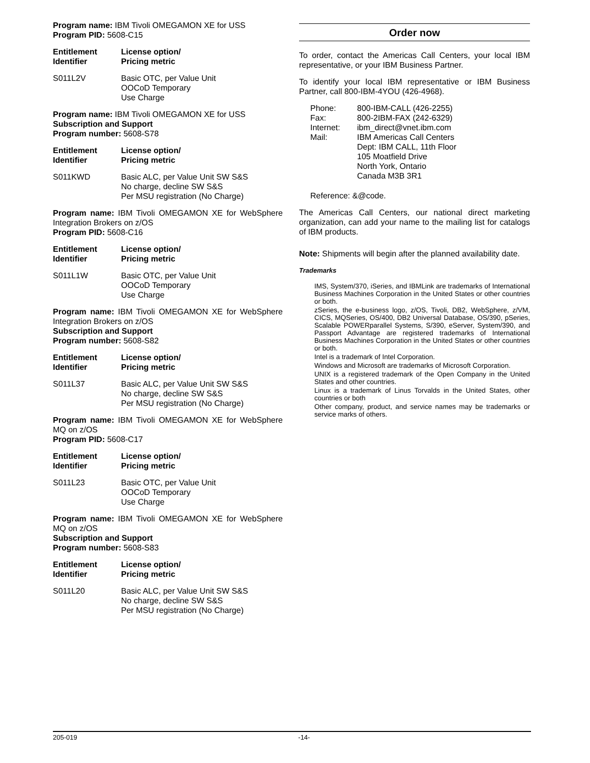Program name: IBM Tivoli OMEGAMON XE for USS
Program PID: 5608-C15
| Entitlement Identifier | License option/ Pricing metric |
| --- | --- |
| S011L2V | Basic OTC, per Value Unit OOCoD Temporary Use Charge |
Program name: IBM Tivoli OMEGAMON XE for USS
Subscription and Support
Program number: 5608-S78
| Entitlement Identifier | License option/ Pricing metric |
| --- | --- |
| S011KWD | Basic ALC, per Value Unit SW S&S No charge, decline SW S&S Per MSU registration (No Charge) |
Program name: IBM Tivoli OMEGAMON XE for WebSphere Integration Brokers on z/OS
Program PID: 5608-C16
| Entitlement Identifier | License option/ Pricing metric |
| --- | --- |
| S011L1W | Basic OTC, per Value Unit OOCoD Temporary Use Charge |
Program name: IBM Tivoli OMEGAMON XE for WebSphere Integration Brokers on z/OS
Subscription and Support
Program number: 5608-S82
| Entitlement Identifier | License option/ Pricing metric |
| --- | --- |
| S011L37 | Basic ALC, per Value Unit SW S&S No charge, decline SW S&S Per MSU registration (No Charge) |
Program name: IBM Tivoli OMEGAMON XE for WebSphere MQ on z/OS
Program PID: 5608-C17
| Entitlement Identifier | License option/ Pricing metric |
| --- | --- |
| S011L23 | Basic OTC, per Value Unit OOCoD Temporary Use Charge |
Program name: IBM Tivoli OMEGAMON XE for WebSphere MQ on z/OS
Subscription and Support
Program number: 5608-S83
| Entitlement Identifier | License option/ Pricing metric |
| --- | --- |
| S011L20 | Basic ALC, per Value Unit SW S&S No charge, decline SW S&S Per MSU registration (No Charge) |
Order now
To order, contact the Americas Call Centers, your local IBM representative, or your IBM Business Partner.
To identify your local IBM representative or IBM Business Partner, call 800-IBM-4YOU (426-4968).
| Phone: | 800-IBM-CALL (426-2255) |
| Fax: | 800-2IBM-FAX (242-6329) |
| Internet: | ibm_direct@vnet.ibm.com |
| Mail: | IBM Americas Call Centers Dept: IBM CALL, 11th Floor 105 Moatfield Drive North York, Ontario Canada M3B 3R1 |
Reference: &@code.
The Americas Call Centers, our national direct marketing organization, can add your name to the mailing list for catalogs of IBM products.
Note: Shipments will begin after the planned availability date.
Trademarks
IMS, System/370, iSeries, and IBMLink are trademarks of International Business Machines Corporation in the United States or other countries or both.
zSeries, the e-business logo, z/OS, Tivoli, DB2, WebSphere, z/VM, CICS, MQSeries, OS/400, DB2 Universal Database, OS/390, pSeries, Scalable POWERparallel Systems, S/390, eServer, System/390, and Passport Advantage are registered trademarks of International Business Machines Corporation in the United States or other countries or both.
Intel is a trademark of Intel Corporation.
Windows and Microsoft are trademarks of Microsoft Corporation.
UNIX is a registered trademark of the Open Company in the United States and other countries.
Linux is a trademark of Linus Torvalds in the United States, other countries or both
Other company, product, and service names may be trademarks or service marks of others.
205-019 -14-